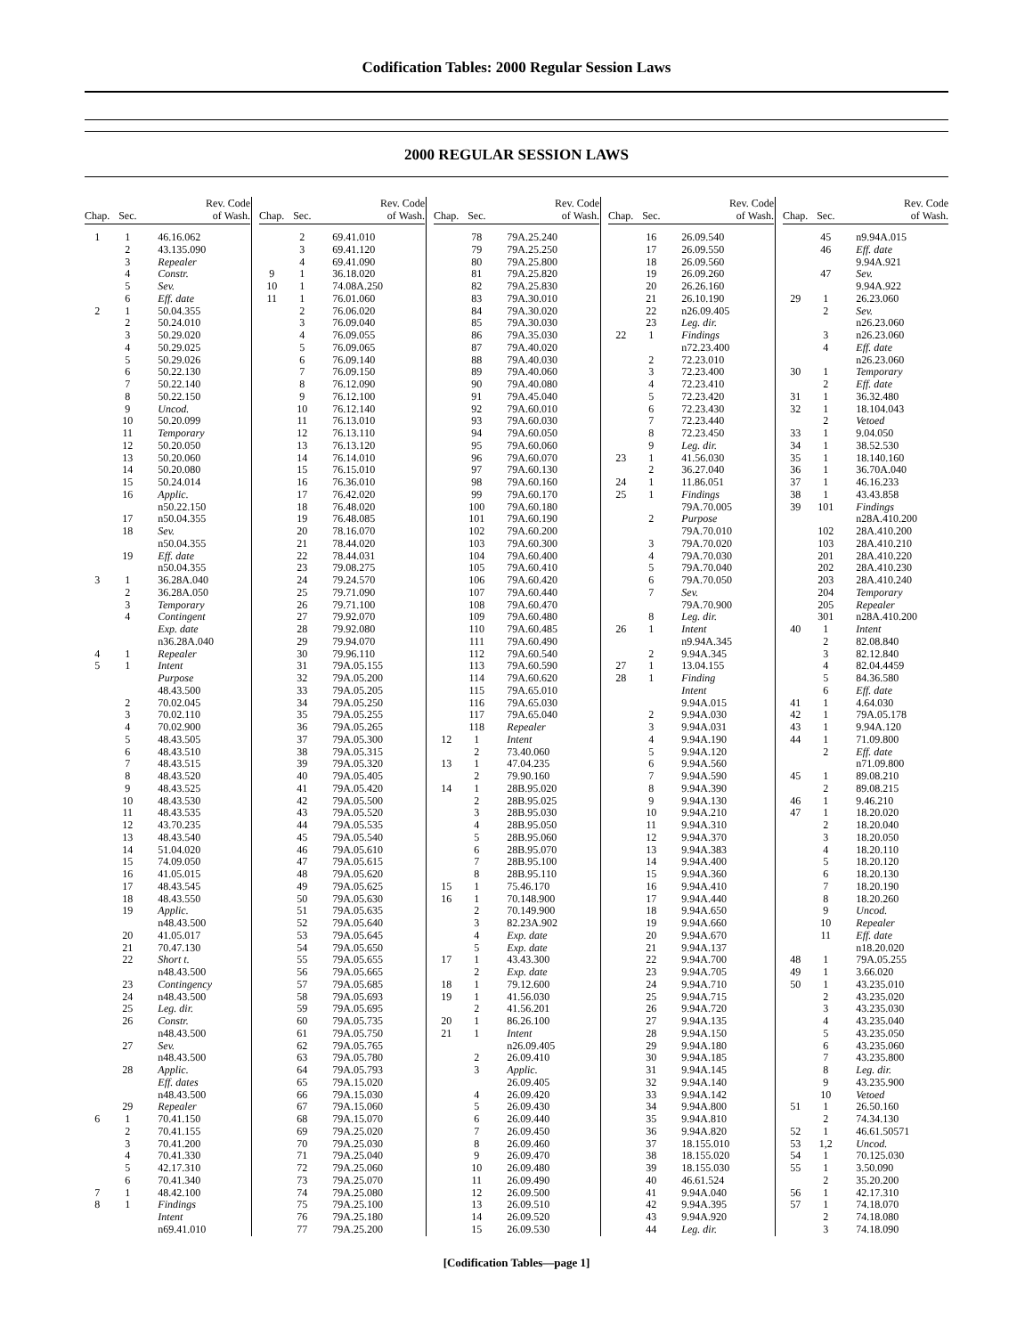Codification Tables: 2000 Regular Session Laws
2000 REGULAR SESSION LAWS
| Chap. | Sec. | Rev. Code of Wash. |
| --- | --- | --- |
| 1 | 1 | 46.16.062 |
| | 2 | 43.135.090 |
| | 3 | Repealer |
| | 4 | Constr. |
| | 5 | Sev. |
| | 6 | Eff. date |
| 2 | 1 | 50.04.355 |
| | 2 | 50.24.010 |
| | 3 | 50.29.020 |
| | 4 | 50.29.025 |
| | 5 | 50.29.026 |
| | 6 | 50.22.130 |
| | 7 | 50.22.140 |
| | 8 | 50.22.150 |
| | 9 | Uncod. |
| | 10 | 50.20.099 |
| | 11 | Temporary |
| | 12 | 50.20.050 |
| | 13 | 50.20.060 |
| | 14 | 50.20.080 |
| | 15 | 50.24.014 |
| | 16 | Applic. |
| | | n50.22.150 |
| | 17 | n50.04.355 |
| | 18 | Sev. |
| | | n50.04.355 |
| | 19 | Eff. date |
| | | n50.04.355 |
| 3 | 1 | 36.28A.040 |
| | 2 | 36.28A.050 |
| | 3 | Temporary |
| | 4 | Contingent |
| | | Exp. date |
| | | n36.28A.040 |
| 4 | 1 | Repealer |
| 5 | 1 | Intent |
| | | Purpose |
| | | 48.43.500 |
| | 2 | 70.02.045 |
| | 3 | 70.02.110 |
| | 4 | 70.02.900 |
| | 5 | 48.43.505 |
| | 6 | 48.43.510 |
| | 7 | 48.43.515 |
| | 8 | 48.43.520 |
| | 9 | 48.43.525 |
| | 10 | 48.43.530 |
| | 11 | 48.43.535 |
| | 12 | 43.70.235 |
| | 13 | 48.43.540 |
| | 14 | 51.04.020 |
| | 15 | 74.09.050 |
| | 16 | 41.05.015 |
| | 17 | 48.43.545 |
| | 18 | 48.43.550 |
| | 19 | Applic. |
| | | n48.43.500 |
| | 20 | 41.05.017 |
| | 21 | 70.47.130 |
| | 22 | Short t. |
| | | n48.43.500 |
| | 23 | Contingency |
| | 24 | n48.43.500 |
| | 25 | Leg. dir. |
| | 26 | Constr. |
| | | n48.43.500 |
| | 27 | Sev. |
| | | n48.43.500 |
| | 28 | Applic. |
| | | Eff. dates |
| | | n48.43.500 |
| | 29 | Repealer |
| 6 | 1 | 70.41.150 |
| | 2 | 70.41.155 |
| | 3 | 70.41.200 |
| | 4 | 70.41.330 |
| | 5 | 42.17.310 |
| | 6 | 70.41.340 |
| 7 | 1 | 48.42.100 |
| 8 | 1 | Findings |
| | | Intent |
| | | n69.41.010 |
| Chap. | Sec. | Rev. Code of Wash. |
| --- | --- | --- |
| | 2 | 69.41.010 |
| | 3 | 69.41.120 |
| | 4 | 69.41.090 |
| 9 | 1 | 36.18.020 |
| 10 | 1 | 74.08A.250 |
| 11 | 1 | 76.01.060 |
| | 2 | 76.06.020 |
| | 3 | 76.09.040 |
| | 4 | 76.09.055 |
| | 5 | 76.09.065 |
| | 6 | 76.09.140 |
| | 7 | 76.09.150 |
| | 8 | 76.12.090 |
| | 9 | 76.12.100 |
| | 10 | 76.12.140 |
| | 11 | 76.13.010 |
| | 12 | 76.13.110 |
| | 13 | 76.13.120 |
| | 14 | 76.14.010 |
| | 15 | 76.15.010 |
| | 16 | 76.36.010 |
| | 17 | 76.42.020 |
| | 18 | 76.48.020 |
| | 19 | 76.48.085 |
| | 20 | 78.16.070 |
| | 21 | 78.44.020 |
| | 22 | 78.44.031 |
| | 23 | 79.08.275 |
| | 24 | 79.24.570 |
| | 25 | 79.71.090 |
| | 26 | 79.71.100 |
| | 27 | 79.92.070 |
| | 28 | 79.92.080 |
| | 29 | 79.94.070 |
| | 30 | 79.96.110 |
| | 31 | 79A.05.155 |
| | 32 | 79A.05.200 |
| | 33 | 79A.05.205 |
| | 34 | 79A.05.250 |
| | 35 | 79A.05.255 |
| | 36 | 79A.05.265 |
| | 37 | 79A.05.300 |
| | 38 | 79A.05.315 |
| | 39 | 79A.05.320 |
| | 40 | 79A.05.405 |
| | 41 | 79A.05.420 |
| | 42 | 79A.05.500 |
| | 43 | 79A.05.520 |
| | 44 | 79A.05.535 |
| | 45 | 79A.05.540 |
| | 46 | 79A.05.610 |
| | 47 | 79A.05.615 |
| | 48 | 79A.05.620 |
| | 49 | 79A.05.625 |
| | 50 | 79A.05.630 |
| | 51 | 79A.05.635 |
| | 52 | 79A.05.640 |
| | 53 | 79A.05.645 |
| | 54 | 79A.05.650 |
| | 55 | 79A.05.655 |
| | 56 | 79A.05.665 |
| | 57 | 79A.05.685 |
| | 58 | 79A.05.693 |
| | 59 | 79A.05.695 |
| | 60 | 79A.05.735 |
| | 61 | 79A.05.750 |
| | 62 | 79A.05.765 |
| | 63 | 79A.05.780 |
| | 64 | 79A.05.793 |
| | 65 | 79A.15.020 |
| | 66 | 79A.15.030 |
| | 67 | 79A.15.060 |
| | 68 | 79A.15.070 |
| | 69 | 79A.25.020 |
| | 70 | 79A.25.030 |
| | 71 | 79A.25.040 |
| | 72 | 79A.25.060 |
| | 73 | 79A.25.070 |
| | 74 | 79A.25.080 |
| | 75 | 79A.25.100 |
| | 76 | 79A.25.180 |
| | 77 | 79A.25.200 |
| Chap. | Sec. | Rev. Code of Wash. |
| --- | --- | --- |
| | 78 | 79A.25.240 |
| | 79 | 79A.25.250 |
| | 80 | 79A.25.800 |
| | 81 | 79A.25.820 |
| | 82 | 79A.25.830 |
| | 83 | 79A.30.010 |
| | 84 | 79A.30.020 |
| | 85 | 79A.30.030 |
| | 86 | 79A.35.030 |
| | 87 | 79A.40.020 |
| | 88 | 79A.40.030 |
| | 89 | 79A.40.060 |
| | 90 | 79A.40.080 |
| | 91 | 79A.45.040 |
| | 92 | 79A.60.010 |
| | 93 | 79A.60.030 |
| | 94 | 79A.60.050 |
| | 95 | 79A.60.060 |
| | 96 | 79A.60.070 |
| | 97 | 79A.60.130 |
| | 98 | 79A.60.160 |
| | 99 | 79A.60.170 |
| | 100 | 79A.60.180 |
| | 101 | 79A.60.190 |
| | 102 | 79A.60.200 |
| | 103 | 79A.60.300 |
| | 104 | 79A.60.400 |
| | 105 | 79A.60.410 |
| | 106 | 79A.60.420 |
| | 107 | 79A.60.440 |
| | 108 | 79A.60.470 |
| | 109 | 79A.60.480 |
| | 110 | 79A.60.485 |
| | 111 | 79A.60.490 |
| | 112 | 79A.60.540 |
| | 113 | 79A.60.590 |
| | 114 | 79A.60.620 |
| | 115 | 79A.65.010 |
| | 116 | 79A.65.030 |
| | 117 | 79A.65.040 |
| | 118 | Repealer |
| 12 | 1 | Intent |
| | 2 | 73.40.060 |
| 13 | 1 | 47.04.235 |
| | 2 | 79.90.160 |
| 14 | 1 | 28B.95.020 |
| | 2 | 28B.95.025 |
| | 3 | 28B.95.030 |
| | 4 | 28B.95.050 |
| | 5 | 28B.95.060 |
| | 6 | 28B.95.070 |
| | 7 | 28B.95.100 |
| | 8 | 28B.95.110 |
| 15 | 1 | 75.46.170 |
| 16 | 1 | 70.148.900 |
| | 2 | 70.149.900 |
| | 3 | 82.23A.902 |
| | 4 | Exp. date |
| | 5 | Exp. date |
| 17 | 1 | 43.43.300 |
| | 2 | Exp. date |
| 18 | 1 | 79.12.600 |
| 19 | 1 | 41.56.030 |
| | 2 | 41.56.201 |
| 20 | 1 | 86.26.100 |
| 21 | 1 | Intent |
| | | n26.09.405 |
| | 2 | 26.09.410 |
| | 3 | Applic. |
| | | 26.09.405 |
| | 4 | 26.09.420 |
| | 5 | 26.09.430 |
| | 6 | 26.09.440 |
| | 7 | 26.09.450 |
| | 8 | 26.09.460 |
| | 9 | 26.09.470 |
| | 10 | 26.09.480 |
| | 11 | 26.09.490 |
| | 12 | 26.09.500 |
| | 13 | 26.09.510 |
| | 14 | 26.09.520 |
| | 15 | 26.09.530 |
| Chap. | Sec. | Rev. Code of Wash. |
| --- | --- | --- |
| | 16 | 26.09.540 |
| | 17 | 26.09.550 |
| | 18 | 26.09.560 |
| | 19 | 26.09.260 |
| | 20 | 26.26.160 |
| | 21 | 26.10.190 |
| | 22 | n26.09.405 |
| | 23 | Leg. dir. |
| 22 | 1 | Findings |
| | | n72.23.400 |
| | 2 | 72.23.010 |
| | 3 | 72.23.400 |
| | 4 | 72.23.410 |
| | 5 | 72.23.420 |
| | 6 | 72.23.430 |
| | 7 | 72.23.440 |
| | 8 | 72.23.450 |
| | 9 | Leg. dir. |
| 23 | 1 | 41.56.030 |
| | 2 | 36.27.040 |
| 24 | 1 | 11.86.051 |
| 25 | 1 | Findings |
| | | 79A.70.005 |
| | 2 | Purpose |
| | | 79A.70.010 |
| | 3 | 79A.70.020 |
| | 4 | 79A.70.030 |
| | 5 | 79A.70.040 |
| | 6 | 79A.70.050 |
| | 7 | Sev. |
| | | 79A.70.900 |
| | 8 | Leg. dir. |
| 26 | 1 | Intent |
| | | n9.94A.345 |
| | 2 | 9.94A.345 |
| 27 | 1 | 13.04.155 |
| 28 | 1 | Finding |
| | | Intent |
| | | 9.94A.015 |
| | 2 | 9.94A.030 |
| | 3 | 9.94A.031 |
| | 4 | 9.94A.190 |
| | 5 | 9.94A.120 |
| | 6 | 9.94A.560 |
| | 7 | 9.94A.590 |
| | 8 | 9.94A.390 |
| | 9 | 9.94A.130 |
| | 10 | 9.94A.210 |
| | 11 | 9.94A.310 |
| | 12 | 9.94A.370 |
| | 13 | 9.94A.383 |
| | 14 | 9.94A.400 |
| | 15 | 9.94A.360 |
| | 16 | 9.94A.410 |
| | 17 | 9.94A.440 |
| | 18 | 9.94A.650 |
| | 19 | 9.94A.660 |
| | 20 | 9.94A.670 |
| | 21 | 9.94A.137 |
| | 22 | 9.94A.700 |
| | 23 | 9.94A.705 |
| | 24 | 9.94A.710 |
| | 25 | 9.94A.715 |
| | 26 | 9.94A.720 |
| | 27 | 9.94A.135 |
| | 28 | 9.94A.150 |
| | 29 | 9.94A.180 |
| | 30 | 9.94A.185 |
| | 31 | 9.94A.145 |
| | 32 | 9.94A.140 |
| | 33 | 9.94A.142 |
| | 34 | 9.94A.800 |
| | 35 | 9.94A.810 |
| | 36 | 9.94A.820 |
| | 37 | 18.155.010 |
| | 38 | 18.155.020 |
| | 39 | 18.155.030 |
| | 40 | 46.61.524 |
| | 41 | 9.94A.040 |
| | 42 | 9.94A.395 |
| | 43 | 9.94A.920 |
| | 44 | Leg. dir. |
| Chap. | Sec. | Rev. Code of Wash. |
| --- | --- | --- |
| | 45 | n9.94A.015 |
| | 46 | Eff. date |
| | | 9.94A.921 |
| | 47 | Sev. |
| | | 9.94A.922 |
| 29 | 1 | 26.23.060 |
| | 2 | Sev. |
| | | n26.23.060 |
| | 3 | n26.23.060 |
| | 4 | Eff. date |
| | | n26.23.060 |
| 30 | 1 | Temporary |
| | 2 | Eff. date |
| 31 | 1 | 36.32.480 |
| 32 | 1 | 18.104.043 |
| | 2 | Vetoed |
| 33 | 1 | 9.04.050 |
| 34 | 1 | 38.52.530 |
| 35 | 1 | 18.140.160 |
| 36 | 1 | 36.70A.040 |
| 37 | 1 | 46.16.233 |
| 38 | 1 | 43.43.858 |
| 39 | 101 | Findings |
| | | n28A.410.200 |
| | 102 | 28A.410.200 |
| | 103 | 28A.410.210 |
| | 201 | 28A.410.220 |
| | 202 | 28A.410.230 |
| | 203 | 28A.410.240 |
| | 204 | Temporary |
| | 205 | Repealer |
| | 301 | n28A.410.200 |
| 40 | 1 | Intent |
| | 2 | 82.08.840 |
| | 3 | 82.12.840 |
| | 4 | 82.04.4459 |
| | 5 | 84.36.580 |
| | 6 | Eff. date |
| 41 | 1 | 4.64.030 |
| 42 | 1 | 79A.05.178 |
| 43 | 1 | 9.94A.120 |
| 44 | 1 | 71.09.800 |
| | 2 | Eff. date |
| | | n71.09.800 |
| 45 | 1 | 89.08.210 |
| | 2 | 89.08.215 |
| 46 | 1 | 9.46.210 |
| 47 | 1 | 18.20.020 |
| | 2 | 18.20.040 |
| | 3 | 18.20.050 |
| | 4 | 18.20.110 |
| | 5 | 18.20.120 |
| | 6 | 18.20.130 |
| | 7 | 18.20.190 |
| | 8 | 18.20.260 |
| | 9 | Uncod. |
| | 10 | Repealer |
| | 11 | Eff. date |
| | | n18.20.020 |
| 48 | 1 | 79A.05.255 |
| 49 | 1 | 3.66.020 |
| 50 | 1 | 43.235.010 |
| | 2 | 43.235.020 |
| | 3 | 43.235.030 |
| | 4 | 43.235.040 |
| | 5 | 43.235.050 |
| | 6 | 43.235.060 |
| | 7 | 43.235.800 |
| | 8 | Leg. dir. |
| | 9 | 43.235.900 |
| | 10 | Vetoed |
| 51 | 1 | 26.50.160 |
| | 2 | 74.34.130 |
| 52 | 1 | 46.61.50571 |
| 53 | 1,2 | Uncod. |
| 54 | 1 | 70.125.030 |
| 55 | 1 | 3.50.090 |
| | 2 | 35.20.200 |
| 56 | 1 | 42.17.310 |
| 57 | 1 | 74.18.070 |
| | 2 | 74.18.080 |
| | 3 | 74.18.090 |
[Codification Tables—page 1]